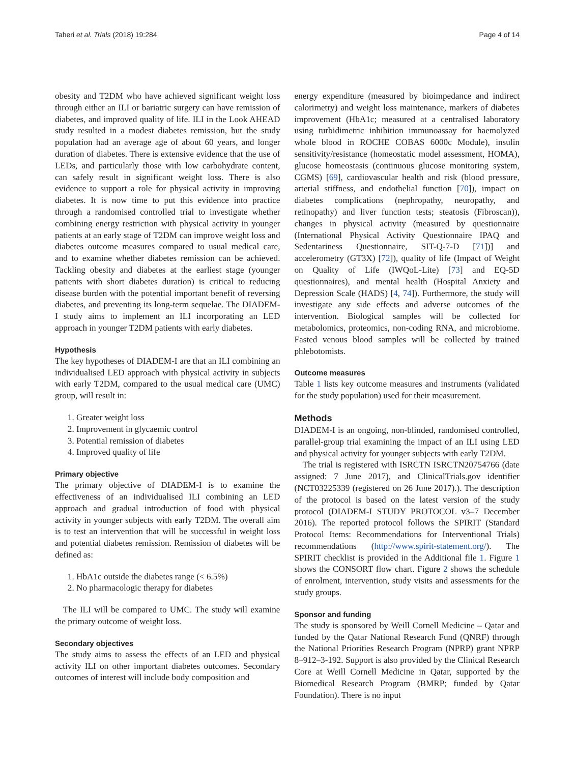Taheri et al. Trials (2018) 19:284 Page 4 of 14
obesity and T2DM who have achieved significant weight loss through either an ILI or bariatric surgery can have remission of diabetes, and improved quality of life. ILI in the Look AHEAD study resulted in a modest diabetes remission, but the study population had an average age of about 60 years, and longer duration of diabetes. There is extensive evidence that the use of LEDs, and particularly those with low carbohydrate content, can safely result in significant weight loss. There is also evidence to support a role for physical activity in improving diabetes. It is now time to put this evidence into practice through a randomised controlled trial to investigate whether combining energy restriction with physical activity in younger patients at an early stage of T2DM can improve weight loss and diabetes outcome measures compared to usual medical care, and to examine whether diabetes remission can be achieved. Tackling obesity and diabetes at the earliest stage (younger patients with short diabetes duration) is critical to reducing disease burden with the potential important benefit of reversing diabetes, and preventing its long-term sequelae. The DIADEM-I study aims to implement an ILI incorporating an LED approach in younger T2DM patients with early diabetes.
Hypothesis
The key hypotheses of DIADEM-I are that an ILI combining an individualised LED approach with physical activity in subjects with early T2DM, compared to the usual medical care (UMC) group, will result in:
1. Greater weight loss
2. Improvement in glycaemic control
3. Potential remission of diabetes
4. Improved quality of life
Primary objective
The primary objective of DIADEM-I is to examine the effectiveness of an individualised ILI combining an LED approach and gradual introduction of food with physical activity in younger subjects with early T2DM. The overall aim is to test an intervention that will be successful in weight loss and potential diabetes remission. Remission of diabetes will be defined as:
1. HbA1c outside the diabetes range (< 6.5%)
2. No pharmacologic therapy for diabetes
The ILI will be compared to UMC. The study will examine the primary outcome of weight loss.
Secondary objectives
The study aims to assess the effects of an LED and physical activity ILI on other important diabetes outcomes. Secondary outcomes of interest will include body composition and
energy expenditure (measured by bioimpedance and indirect calorimetry) and weight loss maintenance, markers of diabetes improvement (HbA1c; measured at a centralised laboratory using turbidimetric inhibition immunoassay for haemolyzed whole blood in ROCHE COBAS 6000c Module), insulin sensitivity/resistance (homeostatic model assessment, HOMA), glucose homeostasis (continuous glucose monitoring system, CGMS) [69], cardiovascular health and risk (blood pressure, arterial stiffness, and endothelial function [70]), impact on diabetes complications (nephropathy, neuropathy, and retinopathy) and liver function tests; steatosis (Fibroscan)), changes in physical activity (measured by questionnaire (International Physical Activity Questionnaire IPAQ and Sedentariness Questionnaire, SIT-Q-7-D [71])] and accelerometry (GT3X) [72]), quality of life (Impact of Weight on Quality of Life (IWQoL-Lite) [73] and EQ-5D questionnaires), and mental health (Hospital Anxiety and Depression Scale (HADS) [4, 74]). Furthermore, the study will investigate any side effects and adverse outcomes of the intervention. Biological samples will be collected for metabolomics, proteomics, non-coding RNA, and microbiome. Fasted venous blood samples will be collected by trained phlebotomists.
Outcome measures
Table 1 lists key outcome measures and instruments (validated for the study population) used for their measurement.
Methods
DIADEM-I is an ongoing, non-blinded, randomised controlled, parallel-group trial examining the impact of an ILI using LED and physical activity for younger subjects with early T2DM.
The trial is registered with ISRCTN ISRCTN20754766 (date assigned: 7 June 2017), and ClinicalTrials.gov identifier (NCT03225339 (registered on 26 June 2017).). The description of the protocol is based on the latest version of the study protocol (DIADEM-I STUDY PROTOCOL v3–7 December 2016). The reported protocol follows the SPIRIT (Standard Protocol Items: Recommendations for Interventional Trials) recommendations (http://www.spirit-statement.org/). The SPIRIT checklist is provided in the Additional file 1. Figure 1 shows the CONSORT flow chart. Figure 2 shows the schedule of enrolment, intervention, study visits and assessments for the study groups.
Sponsor and funding
The study is sponsored by Weill Cornell Medicine – Qatar and funded by the Qatar National Research Fund (QNRF) through the National Priorities Research Program (NPRP) grant NPRP 8–912–3-192. Support is also provided by the Clinical Research Core at Weill Cornell Medicine in Qatar, supported by the Biomedical Research Program (BMRP; funded by Qatar Foundation). There is no input